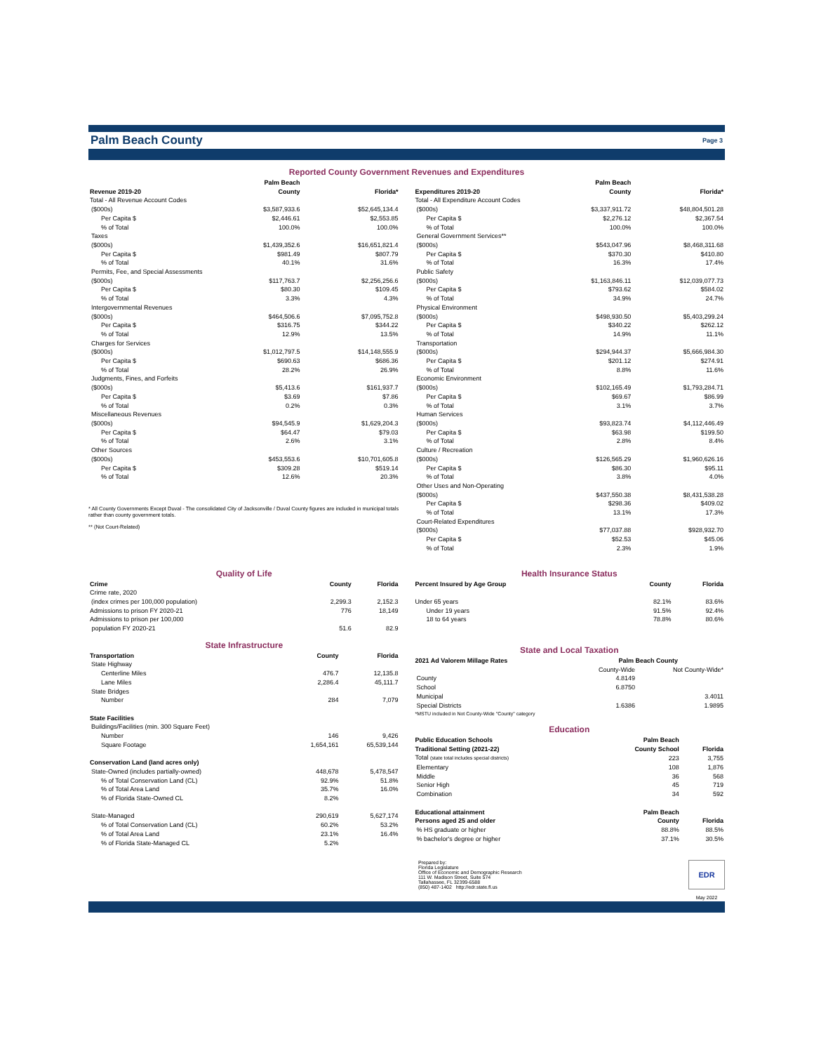Palm Beach County
Page 3
Reported County Government Revenues and Expenditures
| Revenue 2019-20 | Palm Beach County | Florida* |
| --- | --- | --- |
| Total - All Revenue Account Codes | | |
| ($000s) | $3,587,933.6 | $52,645,134.4 |
| Per Capita $ | $2,446.61 | $2,553.85 |
| % of Total | 100.0% | 100.0% |
| Taxes | | |
| ($000s) | $1,439,352.6 | $16,651,821.4 |
| Per Capita $ | $981.49 | $807.79 |
| % of Total | 40.1% | 31.6% |
| Permits, Fee, and Special Assessments | | |
| ($000s) | $117,763.7 | $2,256,256.6 |
| Per Capita $ | $80.30 | $109.45 |
| % of Total | 3.3% | 4.3% |
| Intergovernmental Revenues | | |
| ($000s) | $464,506.6 | $7,095,752.8 |
| Per Capita $ | $316.75 | $344.22 |
| % of Total | 12.9% | 13.5% |
| Charges for Services | | |
| ($000s) | $1,012,797.5 | $14,148,555.9 |
| Per Capita $ | $690.63 | $686.36 |
| % of Total | 28.2% | 26.9% |
| Judgments, Fines, and Forfeits | | |
| ($000s) | $5,413.6 | $161,937.7 |
| Per Capita $ | $3.69 | $7.86 |
| % of Total | 0.2% | 0.3% |
| Miscellaneous Revenues | | |
| ($000s) | $94,545.9 | $1,629,204.3 |
| Per Capita $ | $64.47 | $79.03 |
| % of Total | 2.6% | 3.1% |
| Other Sources | | |
| ($000s) | $453,553.6 | $10,701,605.8 |
| Per Capita $ | $309.28 | $519.14 |
| % of Total | 12.6% | 20.3% |
* All County Governments Except Duval - The consolidated City of Jacksonville / Duval County figures are included in municipal totals rather than county government totals.
** (Not Court-Related)
| Expenditures 2019-20 | Palm Beach County | Florida* |
| --- | --- | --- |
| Total - All Expenditure Account Codes | | |
| ($000s) | $3,337,911.72 | $48,804,501.28 |
| Per Capita $ | $2,276.12 | $2,367.54 |
| % of Total | 100.0% | 100.0% |
| General Government Services** | | |
| ($000s) | $543,047.96 | $8,468,311.68 |
| Per Capita $ | $370.30 | $410.80 |
| % of Total | 16.3% | 17.4% |
| Public Safety | | |
| ($000s) | $1,163,846.11 | $12,039,077.73 |
| Per Capita $ | $793.62 | $584.02 |
| % of Total | 34.9% | 24.7% |
| Physical Environment | | |
| ($000s) | $498,930.50 | $5,403,299.24 |
| Per Capita $ | $340.22 | $262.12 |
| % of Total | 14.9% | 11.1% |
| Transportation | | |
| ($000s) | $294,944.37 | $5,666,984.30 |
| Per Capita $ | $201.12 | $274.91 |
| % of Total | 8.8% | 11.6% |
| Economic Environment | | |
| ($000s) | $102,165.49 | $1,793,284.71 |
| Per Capita $ | $69.67 | $86.99 |
| % of Total | 3.1% | 3.7% |
| Human Services | | |
| ($000s) | $93,823.74 | $4,112,446.49 |
| Per Capita $ | $63.98 | $199.50 |
| % of Total | 2.8% | 8.4% |
| Culture / Recreation | | |
| ($000s) | $126,565.29 | $1,960,626.16 |
| Per Capita $ | $86.30 | $95.11 |
| % of Total | 3.8% | 4.0% |
| Other Uses and Non-Operating | | |
| ($000s) | $437,550.38 | $8,431,538.28 |
| Per Capita $ | $298.36 | $409.02 |
| % of Total | 13.1% | 17.3% |
| Court-Related Expenditures | | |
| ($000s) | $77,037.88 | $928,932.70 |
| Per Capita $ | $52.53 | $45.06 |
| % of Total | 2.3% | 1.9% |
Quality of Life
| Crime | County | Florida |
| --- | --- | --- |
| Crime rate, 2020 | | |
| (index crimes per 100,000 population) | 2,299.3 | 2,152.3 |
| Admissions to prison FY 2020-21 | 776 | 18,149 |
| Admissions to prison per 100,000 population FY 2020-21 | 51.6 | 82.9 |
State Infrastructure
| Transportation | County | Florida |
| --- | --- | --- |
| State Highway | | |
| Centerline Miles | 476.7 | 12,135.8 |
| Lane Miles | 2,286.4 | 45,111.7 |
| State Bridges | | |
| Number | 284 | 7,079 |
| State Facilities | | |
| Buildings/Facilities (min. 300 Square Feet) | | |
| Number | 146 | 9,426 |
| Square Footage | 1,654,161 | 65,539,144 |
| Conservation Land (land acres only) | | |
| State-Owned (includes partially-owned) | 448,678 | 5,478,547 |
| % of Total Conservation Land (CL) | 92.9% | 51.8% |
| % of Total Area Land | 35.7% | 16.0% |
| % of Florida State-Owned CL | 8.2% | |
| State-Managed | 290,619 | 5,627,174 |
| % of Total Conservation Land (CL) | 60.2% | 53.2% |
| % of Total Area Land | 23.1% | 16.4% |
| % of Florida State-Managed CL | 5.2% | |
Health Insurance Status
| Percent Insured by Age Group | County | Florida |
| --- | --- | --- |
| Under 65 years | 82.1% | 83.6% |
| Under 19 years | 91.5% | 92.4% |
| 18 to 64 years | 78.8% | 80.6% |
State and Local Taxation
| 2021 Ad Valorem Millage Rates | Palm Beach County | |
| --- | --- | --- |
| | County-Wide | Not County-Wide* |
| County | 4.8149 | |
| School | 6.8750 | |
| Municipal | | 3.4011 |
| Special Districts | 1.6386 | 1.9895 |
| *MSTU included in Not County-Wide "County" category | | |
Education
| Public Education Schools | Palm Beach | |
| --- | --- | --- |
| Traditional Setting (2021-22) | County School | Florida |
| Total (state total includes special districts) | 223 | 3,755 |
| Elementary | 108 | 1,876 |
| Middle | 36 | 568 |
| Senior High | 45 | 719 |
| Combination | 34 | 592 |
| Educational attainment | Palm Beach | |
| Persons aged 25 and older | County | Florida |
| % HS graduate or higher | 88.8% | 88.5% |
| % bachelor's degree or higher | 37.1% | 30.5% |
Prepared by:
Florida Legislature
Office of Economic and Demographic Research
111 W. Madison Street, Suite 574
Tallahassee, FL 32399-6588
(850) 487-1402 http://edr.state.fl.us
EDR
May 2022